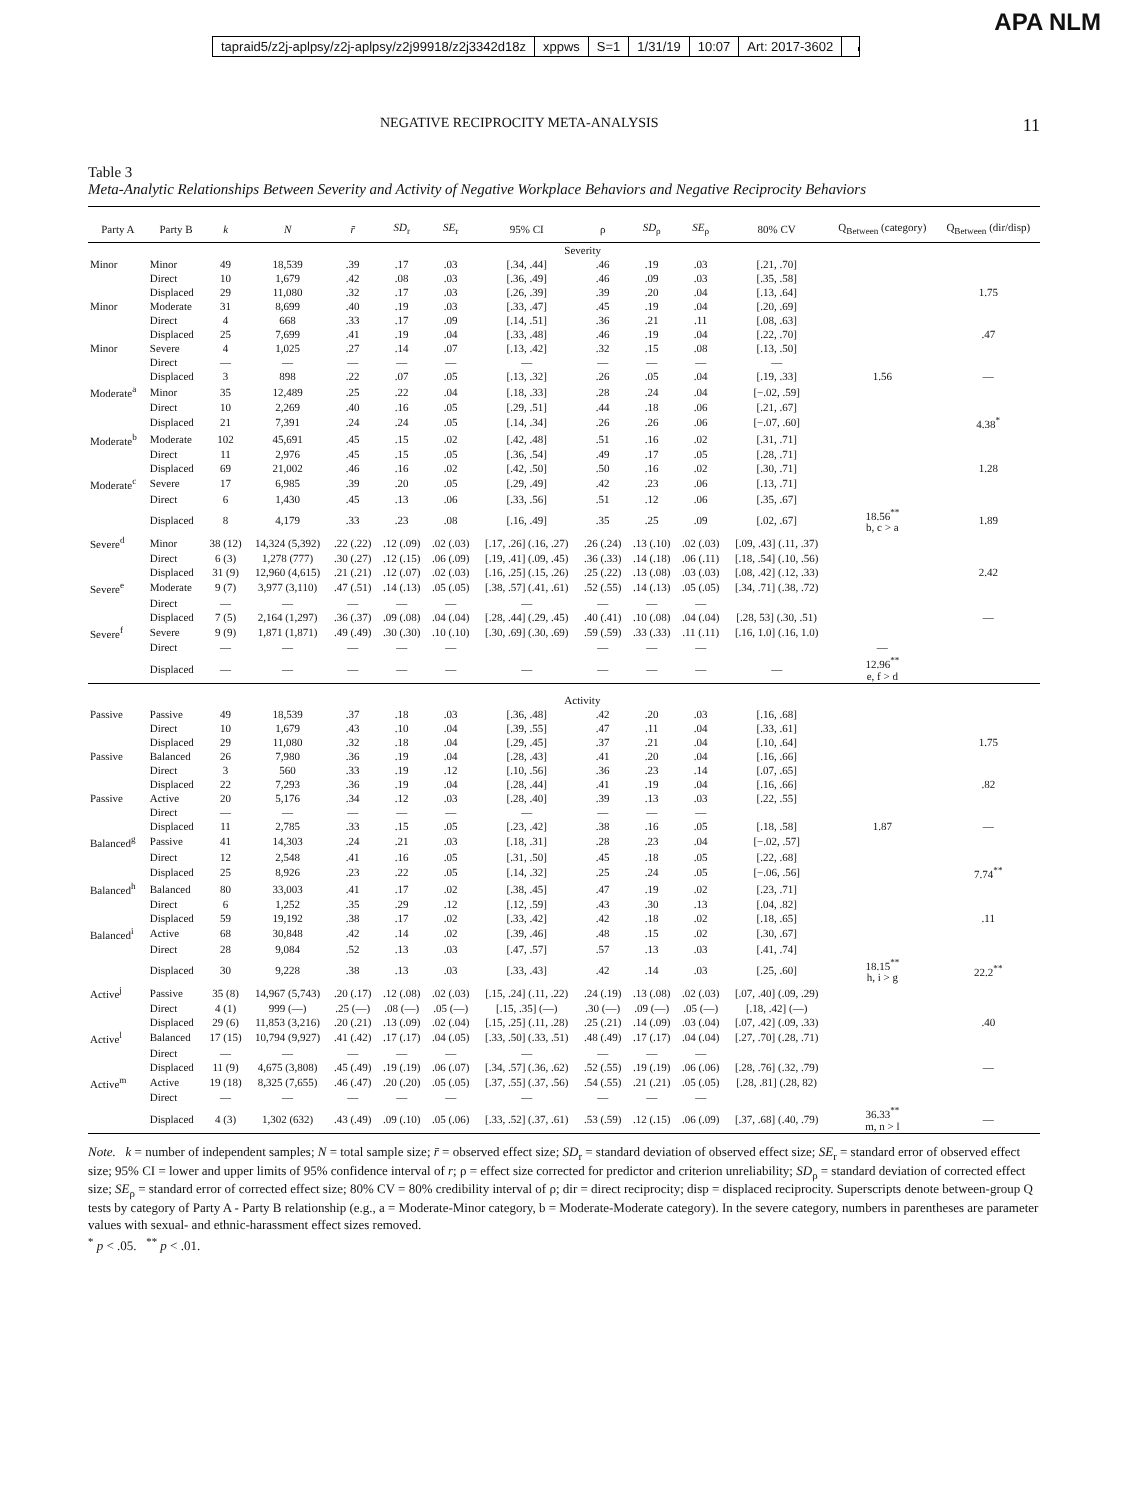APA NLM
tapraid5/z2j-aplpsy/z2j-aplpsy/z2j99918/z2j3342d18z xppws S=1 1/31/19 10:07 Art: 2017-3602
NEGATIVE RECIPROCITY META-ANALYSIS 11
Table 3
Meta-Analytic Relationships Between Severity and Activity of Negative Workplace Behaviors and Negative Reciprocity Behaviors
| Party A | Party B | k | N | r̄ | SD<sub>r</sub> | SE<sub>r</sub> | 95% CI | ρ | SD<sub>ρ</sub> | SE<sub>ρ</sub> | 80% CV | Q<sub>Between</sub> (category) | Q<sub>Between</sub> (dir/disp) |
| --- | --- | --- | --- | --- | --- | --- | --- | --- | --- | --- | --- | --- | --- |
| | | Severity | | | | | | | | | | | |
| Minor | Minor | 49 | 18,539 | .39 | .17 | .03 | [.34, .44] | .46 | .19 | .03 | [.21, .70] | | |
| | Direct | 10 | 1,679 | .42 | .08 | .03 | [.36, .49] | .46 | .09 | .03 | [.35, .58] | | |
| | Displaced | 29 | 11,080 | .32 | .17 | .03 | [.26, .39] | .39 | .20 | .04 | [.13, .64] | | 1.75 |
| Minor | Moderate | 31 | 8,699 | .40 | .19 | .03 | [.33, .47] | .45 | .19 | .04 | [.20, .69] | | |
| | Direct | 4 | 668 | .33 | .17 | .09 | [.14, .51] | .36 | .21 | .11 | [.08, .63] | | |
| | Displaced | 25 | 7,699 | .41 | .19 | .04 | [.33, .48] | .46 | .19 | .04 | [.22, .70] | | .47 |
| Minor | Severe | 4 | 1,025 | .27 | .14 | .07 | [.13, .42] | .32 | .15 | .08 | [.13, .50] | | |
| | Direct | — | — | — | — | — | — | — | — | — | — | | |
| | Displaced | 3 | 898 | .22 | .07 | .05 | [.13, .32] | .26 | .05 | .04 | [.19, .33] | 1.56 | — |
| Moderate<sup>a</sup> | Minor | 35 | 12,489 | .25 | .22 | .04 | [.18, .33] | .28 | .24 | .04 | [−.02, .59] | | |
| | Direct | 10 | 2,269 | .40 | .16 | .05 | [.29, .51] | .44 | .18 | .06 | [.21, .67] | | |
| | Displaced | 21 | 7,391 | .24 | .24 | .05 | [.14, .34] | .26 | .26 | .06 | [−.07, .60] | | 4.38<sup>*</sup> |
| Moderate<sup>b</sup> | Moderate | 102 | 45,691 | .45 | .15 | .02 | [.42, .48] | .51 | .16 | .02 | [.31, .71] | | |
| | Direct | 11 | 2,976 | .45 | .15 | .05 | [.36, .54] | .49 | .17 | .05 | [.28, .71] | | |
| | Displaced | 69 | 21,002 | .46 | .16 | .02 | [.42, .50] | .50 | .16 | .02 | [.30, .71] | | 1.28 |
| Moderate<sup>c</sup> | Severe | 17 | 6,985 | .39 | .20 | .05 | [.29, .49] | .42 | .23 | .06 | [.13, .71] | | |
| | Direct | 6 | 1,430 | .45 | .13 | .06 | [.33, .56] | .51 | .12 | .06 | [.35, .67] | | |
| | Displaced | 8 | 4,179 | .33 | .23 | .08 | [.16, .49] | .35 | .25 | .09 | [.02, .67] | 18.56<sup>**</sup> b, c > a | 1.89 |
| Severe<sup>d</sup> | Minor | 38 (12) | 14,324 (5,392) | .22 (.22) | .12 (.09) | .02 (.03) | [.17, .26] (.16, .27) | .26 (.24) | .13 (.10) | .02 (.03) | [.09, .43] (.11, .37) | | |
| | Direct | 6 (3) | 1,278 (777) | .30 (.27) | .12 (.15) | .06 (.09) | [.19, .41] (.09, .45) | .36 (.33) | .14 (.18) | .06 (.11) | [.18, .54] (.10, .56) | | |
| | Displaced | 31 (9) | 12,960 (4,615) | .21 (.21) | .12 (.07) | .02 (.03) | [.16, .25] (.15, .26) | .25 (.22) | .13 (.08) | .03 (.03) | [.08, .42] (.12, .33) | | 2.42 |
| Severe<sup>e</sup> | Moderate | 9 (7) | 3,977 (3,110) | .47 (.51) | .14 (.13) | .05 (.05) | [.38, .57] (.41, .61) | .52 (.55) | .14 (.13) | .05 (.05) | [.34, .71] (.38, .72) | | |
| | Direct | — | — | — | — | — | — | — | — | — | | | |
| | Displaced | 7 (5) | 2,164 (1,297) | .36 (.37) | .09 (.08) | .04 (.04) | [.28, .44] (.29, .45) | .40 (.41) | .10 (.08) | .04 (.04) | [.28, 53] (.30, .51) | | — |
| Severe<sup>f</sup> | Severe | 9 (9) | 1,871 (1,871) | .49 (.49) | .30 (.30) | .10 (.10) | [.30, .69] (.30, .69) | .59 (.59) | .33 (.33) | .11 (.11) | [.16, 1.0] (.16, 1.0) | | |
| | Direct | — | — | — | — | — | | — | — | — | | — | |
| | Displaced | — | — | — | — | — | — | — | — | — | — | 12.96<sup>**</sup> e, f > d | |
| | | Activity | | | | | | | | | | | |
| Passive | Passive | 49 | 18,539 | .37 | .18 | .03 | [.36, .48] | .42 | .20 | .03 | [.16, .68] | | |
| | Direct | 10 | 1,679 | .43 | .10 | .04 | [.39, .55] | .47 | .11 | .04 | [.33, .61] | | |
| | Displaced | 29 | 11,080 | .32 | .18 | .04 | [.29, .45] | .37 | .21 | .04 | [.10, .64] | | 1.75 |
| Passive | Balanced | 26 | 7,980 | .36 | .19 | .04 | [.28, .43] | .41 | .20 | .04 | [.16, .66] | | |
| | Direct | 3 | 560 | .33 | .19 | .12 | [.10, .56] | .36 | .23 | .14 | [.07, .65] | | |
| | Displaced | 22 | 7,293 | .36 | .19 | .04 | [.28, .44] | .41 | .19 | .04 | [.16, .66] | | .82 |
| Passive | Active | 20 | 5,176 | .34 | .12 | .03 | [.28, .40] | .39 | .13 | .03 | [.22, .55] | | |
| | Direct | — | — | — | — | — | — | — | — | — | | | |
| | Displaced | 11 | 2,785 | .33 | .15 | .05 | [.23, .42] | .38 | .16 | .05 | [.18, .58] | 1.87 | — |
| Balanced<sup>g</sup> | Passive | 41 | 14,303 | .24 | .21 | .03 | [.18, .31] | .28 | .23 | .04 | [−.02, .57] | | |
| | Direct | 12 | 2,548 | .41 | .16 | .05 | [.31, .50] | .45 | .18 | .05 | [.22, .68] | | |
| | Displaced | 25 | 8,926 | .23 | .22 | .05 | [.14, .32] | .25 | .24 | .05 | [−.06, .56] | | 7.74<sup>**</sup> |
| Balanced<sup>h</sup> | Balanced | 80 | 33,003 | .41 | .17 | .02 | [.38, .45] | .47 | .19 | .02 | [.23, .71] | | |
| | Direct | 6 | 1,252 | .35 | .29 | .12 | [.12, .59] | .43 | .30 | .13 | [.04, .82] | | |
| | Displaced | 59 | 19,192 | .38 | .17 | .02 | [.33, .42] | .42 | .18 | .02 | [.18, .65] | | .11 |
| Balanced<sup>i</sup> | Active | 68 | 30,848 | .42 | .14 | .02 | [.39, .46] | .48 | .15 | .02 | [.30, .67] | | |
| | Direct | 28 | 9,084 | .52 | .13 | .03 | [.47, .57] | .57 | .13 | .03 | [.41, .74] | | |
| | Displaced | 30 | 9,228 | .38 | .13 | .03 | [.33, .43] | .42 | .14 | .03 | [.25, .60] | 18.15<sup>**</sup> h, i > g | 22.2<sup>**</sup> |
| Active<sup>j</sup> | Passive | 35 (8) | 14,967 (5,743) | .20 (.17) | .12 (.08) | .02 (.03) | [.15, .24] (.11, .22) | .24 (.19) | .13 (.08) | .02 (.03) | [.07, .40] (.09, .29) | | |
| | Direct | 4 (1) | 999 (—) | .25 (—) | .08 (—) | .05 (—) | [.15, .35] (—) | .30 (—) | .09 (—) | .05 (—) | [.18, .42] (—) | | |
| | Displaced | 29 (6) | 11,853 (3,216) | .20 (.21) | .13 (.09) | .02 (.04) | [.15, .25] (.11, .28) | .25 (.21) | .14 (.09) | .03 (.04) | [.07, .42] (.09, .33) | | .40 |
| Active<sup>l</sup> | Balanced | 17 (15) | 10,794 (9,927) | .41 (.42) | .17 (.17) | .04 (.05) | [.33, .50] (.33, .51) | .48 (.49) | .17 (.17) | .04 (.04) | [.27, .70] (.28, .71) | | |
| | Direct | — | — | — | — | — | — | — | — | — | | | |
| | Displaced | 11 (9) | 4,675 (3,808) | .45 (.49) | .19 (.19) | .06 (.07) | [.34, .57] (.36, .62) | .52 (.55) | .19 (.19) | .06 (.06) | [.28, .76] (.32, .79) | | — |
| Active<sup>m</sup> | Active | 19 (18) | 8,325 (7,655) | .46 (.47) | .20 (.20) | .05 (.05) | [.37, .55] (.37, .56) | .54 (.55) | .21 (.21) | .05 (.05) | [.28, .81] (.28, 82) | | |
| | Direct | — | — | — | — | — | — | — | — | — | | | |
| | Displaced | 4 (3) | 1,302 (632) | .43 (.49) | .09 (.10) | .05 (.06) | [.33, .52] (.37, .61) | .53 (.59) | .12 (.15) | .06 (.09) | [.37, .68] (.40, .79) | 36.33<sup>**</sup> m, n > l | — |
Note. k = number of independent samples; N = total sample size; r̄ = observed effect size; SD<sub>r</sub> = standard deviation of observed effect size; SE<sub>r</sub> = standard error of observed effect size; 95% CI = lower and upper limits of 95% confidence interval of r; ρ = effect size corrected for predictor and criterion unreliability; SD<sub>ρ</sub> = standard deviation of corrected effect size; SE<sub>ρ</sub> = standard error of corrected effect size; 80% CV = 80% credibility interval of ρ; dir = direct reciprocity; disp = displaced reciprocity. Superscripts denote between-group Q tests by category of Party A - Party B relationship (e.g., a = Moderate-Minor category, b = Moderate-Moderate category). In the severe category, numbers in parentheses are parameter values with sexual- and ethnic-harassment effect sizes removed.
<sup>*</sup> p < .05. <sup>**</sup> p < .01.